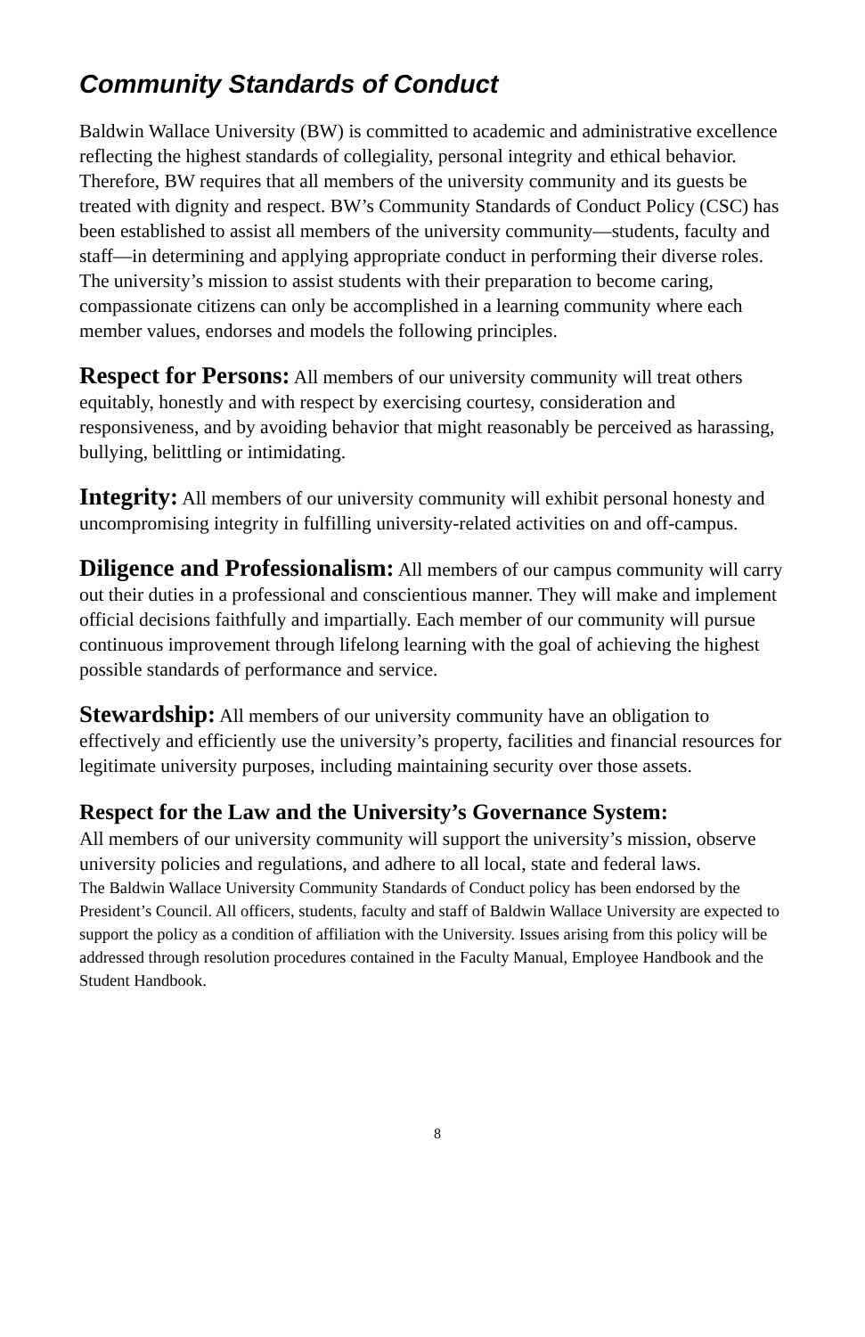Community Standards of Conduct
Baldwin Wallace University (BW) is committed to academic and administrative excellence reflecting the highest standards of collegiality, personal integrity and ethical behavior. Therefore, BW requires that all members of the university community and its guests be treated with dignity and respect. BW’s Community Standards of Conduct Policy (CSC) has been established to assist all members of the university community—students, faculty and staff—in determining and applying appropriate conduct in performing their diverse roles. The university’s mission to assist students with their preparation to become caring, compassionate citizens can only be accomplished in a learning community where each member values, endorses and models the following principles.
Respect for Persons: All members of our university community will treat others equitably, honestly and with respect by exercising courtesy, consideration and responsiveness, and by avoiding behavior that might reasonably be perceived as harassing, bullying, belittling or intimidating.
Integrity: All members of our university community will exhibit personal honesty and uncompromising integrity in fulfilling university-related activities on and off-campus.
Diligence and Professionalism: All members of our campus community will carry out their duties in a professional and conscientious manner. They will make and implement official decisions faithfully and impartially. Each member of our community will pursue continuous improvement through lifelong learning with the goal of achieving the highest possible standards of performance and service.
Stewardship: All members of our university community have an obligation to effectively and efficiently use the university’s property, facilities and financial resources for legitimate university purposes, including maintaining security over those assets.
Respect for the Law and the University’s Governance System:
All members of our university community will support the university’s mission, observe university policies and regulations, and adhere to all local, state and federal laws.
The Baldwin Wallace University Community Standards of Conduct policy has been endorsed by the President’s Council. All officers, students, faculty and staff of Baldwin Wallace University are expected to support the policy as a condition of affiliation with the University. Issues arising from this policy will be addressed through resolution procedures contained in the Faculty Manual, Employee Handbook and the Student Handbook.
8